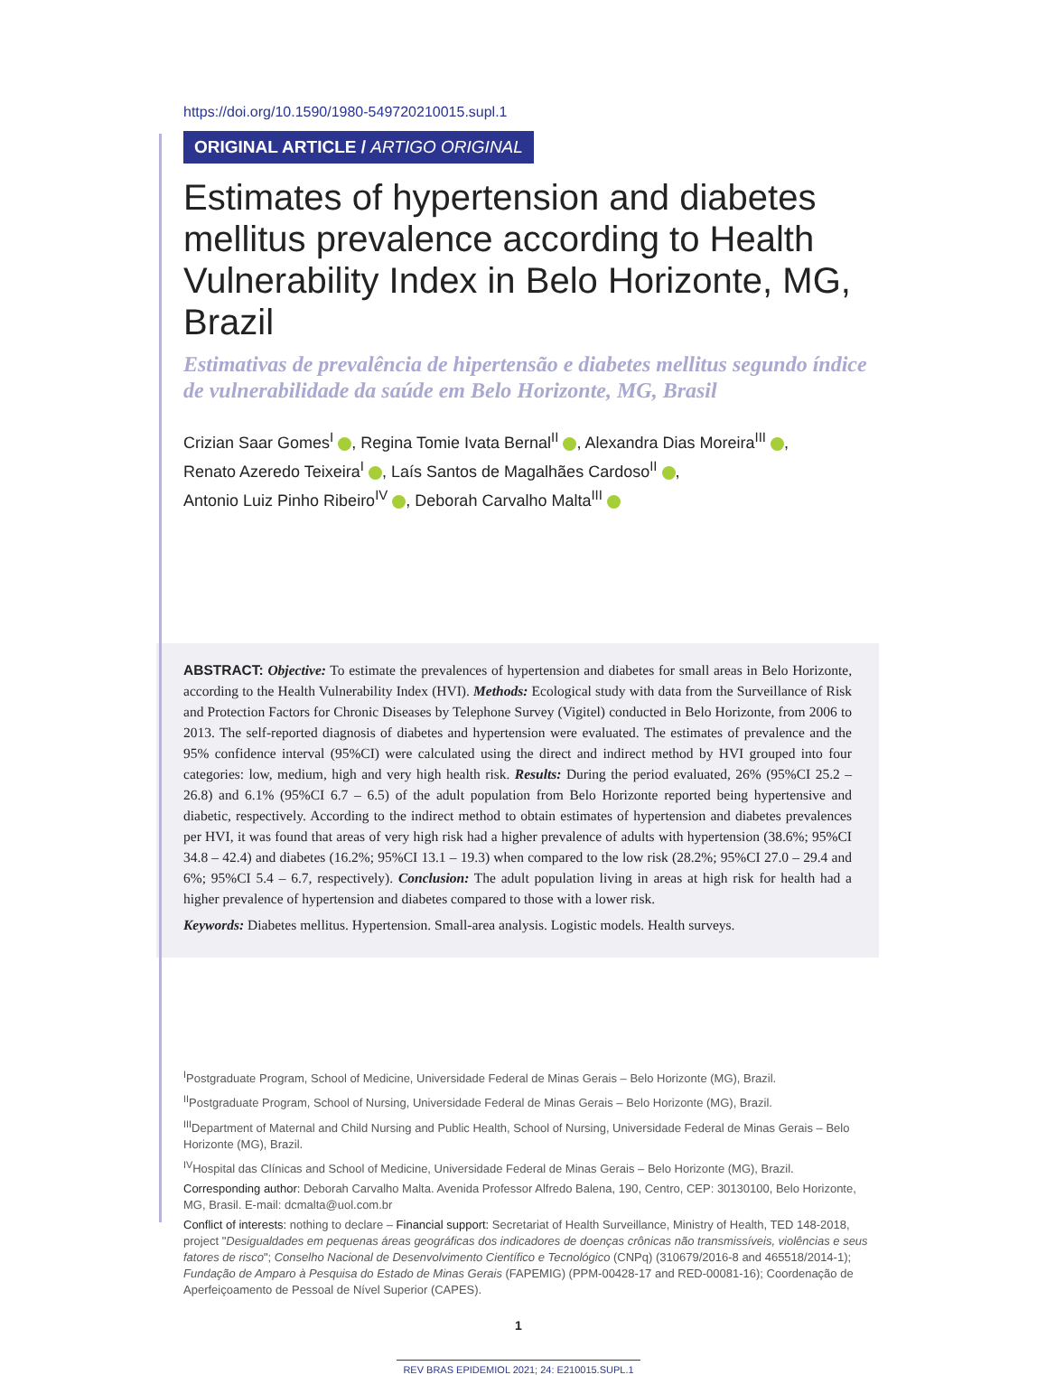https://doi.org/10.1590/1980-549720210015.supl.1
ORIGINAL ARTICLE / ARTIGO ORIGINAL
Estimates of hypertension and diabetes mellitus prevalence according to Health Vulnerability Index in Belo Horizonte, MG, Brazil
Estimativas de prevalência de hipertensão e diabetes mellitus segundo índice de vulnerabilidade da saúde em Belo Horizonte, MG, Brasil
Crizian Saar Gomes<sup>I</sup> , Regina Tomie Ivata Bernal<sup>II</sup> , Alexandra Dias Moreira<sup>III</sup> ,
Renato Azeredo Teixeira<sup>I</sup> , Laís Santos de Magalhães Cardoso<sup>II</sup> ,
Antonio Luiz Pinho Ribeiro<sup>IV</sup> , Deborah Carvalho Malta<sup>III</sup>
ABSTRACT: Objective: To estimate the prevalences of hypertension and diabetes for small areas in Belo Horizonte, according to the Health Vulnerability Index (HVI). Methods: Ecological study with data from the Surveillance of Risk and Protection Factors for Chronic Diseases by Telephone Survey (Vigitel) conducted in Belo Horizonte, from 2006 to 2013. The self-reported diagnosis of diabetes and hypertension were evaluated. The estimates of prevalence and the 95% confidence interval (95%CI) were calculated using the direct and indirect method by HVI grouped into four categories: low, medium, high and very high health risk. Results: During the period evaluated, 26% (95%CI 25.2 – 26.8) and 6.1% (95%CI 6.7 – 6.5) of the adult population from Belo Horizonte reported being hypertensive and diabetic, respectively. According to the indirect method to obtain estimates of hypertension and diabetes prevalences per HVI, it was found that areas of very high risk had a higher prevalence of adults with hypertension (38.6%; 95%CI 34.8 – 42.4) and diabetes (16.2%; 95%CI 13.1 – 19.3) when compared to the low risk (28.2%; 95%CI 27.0 – 29.4 and 6%; 95%CI 5.4 – 6.7, respectively). Conclusion: The adult population living in areas at high risk for health had a higher prevalence of hypertension and diabetes compared to those with a lower risk.
Keywords: Diabetes mellitus. Hypertension. Small-area analysis. Logistic models. Health surveys.
<sup>I</sup>Postgraduate Program, School of Medicine, Universidade Federal de Minas Gerais – Belo Horizonte (MG), Brazil.
<sup>II</sup>Postgraduate Program, School of Nursing, Universidade Federal de Minas Gerais – Belo Horizonte (MG), Brazil.
<sup>III</sup>Department of Maternal and Child Nursing and Public Health, School of Nursing, Universidade Federal de Minas Gerais – Belo Horizonte (MG), Brazil.
<sup>IV</sup>Hospital das Clínicas and School of Medicine, Universidade Federal de Minas Gerais – Belo Horizonte (MG), Brazil.
Corresponding author: Deborah Carvalho Malta. Avenida Professor Alfredo Balena, 190, Centro, CEP: 30130100, Belo Horizonte, MG, Brasil. E-mail: dcmalta@uol.com.br
Conflict of interests: nothing to declare – Financial support: Secretariat of Health Surveillance, Ministry of Health, TED 148-2018, project "Desigualdades em pequenas áreas geográficas dos indicadores de doenças crônicas não transmissíveis, violências e seus fatores de risco"; Conselho Nacional de Desenvolvimento Científico e Tecnológico (CNPq) (310679/2016-8 and 465518/2014-1); Fundação de Amparo à Pesquisa do Estado de Minas Gerais (FAPEMIG) (PPM-00428-17 and RED-00081-16); Coordenação de Aperfeiçoamento de Pessoal de Nível Superior (CAPES).
1
REV BRAS EPIDEMIOL 2021; 24: E210015.SUPL.1